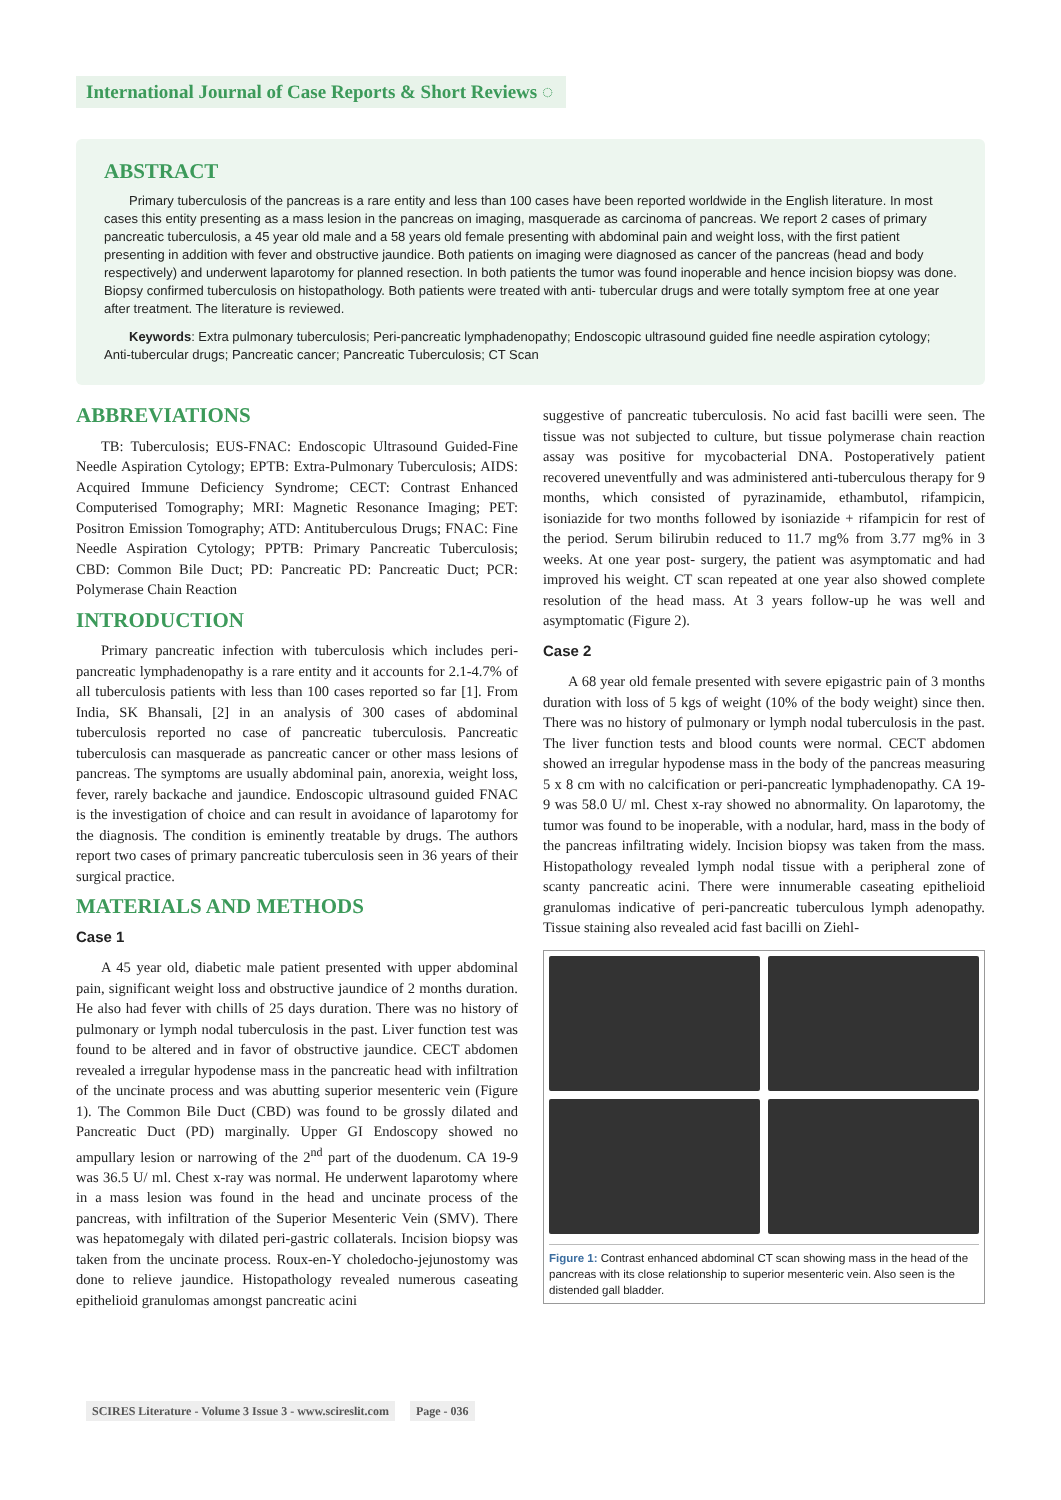International Journal of Case Reports & Short Reviews ◌
ABSTRACT
Primary tuberculosis of the pancreas is a rare entity and less than 100 cases have been reported worldwide in the English literature. In most cases this entity presenting as a mass lesion in the pancreas on imaging, masquerade as carcinoma of pancreas. We report 2 cases of primary pancreatic tuberculosis, a 45 year old male and a 58 years old female presenting with abdominal pain and weight loss, with the first patient presenting in addition with fever and obstructive jaundice. Both patients on imaging were diagnosed as cancer of the pancreas (head and body respectively) and underwent laparotomy for planned resection. In both patients the tumor was found inoperable and hence incision biopsy was done. Biopsy confirmed tuberculosis on histopathology. Both patients were treated with anti- tubercular drugs and were totally symptom free at one year after treatment. The literature is reviewed.
Keywords: Extra pulmonary tuberculosis; Peri-pancreatic lymphadenopathy; Endoscopic ultrasound guided fine needle aspiration cytology; Anti-tubercular drugs; Pancreatic cancer; Pancreatic Tuberculosis; CT Scan
ABBREVIATIONS
TB: Tuberculosis; EUS-FNAC: Endoscopic Ultrasound Guided-Fine Needle Aspiration Cytology; EPTB: Extra-Pulmonary Tuberculosis; AIDS: Acquired Immune Deficiency Syndrome; CECT: Contrast Enhanced Computerised Tomography; MRI: Magnetic Resonance Imaging; PET: Positron Emission Tomography; ATD: Antituberculous Drugs; FNAC: Fine Needle Aspiration Cytology; PPTB: Primary Pancreatic Tuberculosis; CBD: Common Bile Duct; PD: Pancreatic PD: Pancreatic Duct; PCR: Polymerase Chain Reaction
INTRODUCTION
Primary pancreatic infection with tuberculosis which includes peri-pancreatic lymphadenopathy is a rare entity and it accounts for 2.1-4.7% of all tuberculosis patients with less than 100 cases reported so far [1]. From India, SK Bhansali, [2] in an analysis of 300 cases of abdominal tuberculosis reported no case of pancreatic tuberculosis. Pancreatic tuberculosis can masquerade as pancreatic cancer or other mass lesions of pancreas. The symptoms are usually abdominal pain, anorexia, weight loss, fever, rarely backache and jaundice. Endoscopic ultrasound guided FNAC is the investigation of choice and can result in avoidance of laparotomy for the diagnosis. The condition is eminently treatable by drugs. The authors report two cases of primary pancreatic tuberculosis seen in 36 years of their surgical practice.
MATERIALS AND METHODS
Case 1
A 45 year old, diabetic male patient presented with upper abdominal pain, significant weight loss and obstructive jaundice of 2 months duration. He also had fever with chills of 25 days duration. There was no history of pulmonary or lymph nodal tuberculosis in the past. Liver function test was found to be altered and in favor of obstructive jaundice. CECT abdomen revealed a irregular hypodense mass in the pancreatic head with infiltration of the uncinate process and was abutting superior mesenteric vein (Figure 1). The Common Bile Duct (CBD) was found to be grossly dilated and Pancreatic Duct (PD) marginally. Upper GI Endoscopy showed no ampullary lesion or narrowing of the 2<sup>nd</sup> part of the duodenum. CA 19-9 was 36.5 U/ ml. Chest x-ray was normal. He underwent laparotomy where in a mass lesion was found in the head and uncinate process of the pancreas, with infiltration of the Superior Mesenteric Vein (SMV). There was hepatomegaly with dilated peri-gastric collaterals. Incision biopsy was taken from the uncinate process. Roux-en-Y choledocho-jejunostomy was done to relieve jaundice. Histopathology revealed numerous caseating epithelioid granulomas amongst pancreatic acini
suggestive of pancreatic tuberculosis. No acid fast bacilli were seen. The tissue was not subjected to culture, but tissue polymerase chain reaction assay was positive for mycobacterial DNA. Postoperatively patient recovered uneventfully and was administered anti-tuberculous therapy for 9 months, which consisted of pyrazinamide, ethambutol, rifampicin, isoniazide for two months followed by isoniazide + rifampicin for rest of the period. Serum bilirubin reduced to 11.7 mg% from 3.77 mg% in 3 weeks. At one year post- surgery, the patient was asymptomatic and had improved his weight. CT scan repeated at one year also showed complete resolution of the head mass. At 3 years follow-up he was well and asymptomatic (Figure 2).
Case 2
A 68 year old female presented with severe epigastric pain of 3 months duration with loss of 5 kgs of weight (10% of the body weight) since then. There was no history of pulmonary or lymph nodal tuberculosis in the past. The liver function tests and blood counts were normal. CECT abdomen showed an irregular hypodense mass in the body of the pancreas measuring 5 x 8 cm with no calcification or peri-pancreatic lymphadenopathy. CA 19-9 was 58.0 U/ ml. Chest x-ray showed no abnormality. On laparotomy, the tumor was found to be inoperable, with a nodular, hard, mass in the body of the pancreas infiltrating widely. Incision biopsy was taken from the mass. Histopathology revealed lymph nodal tissue with a peripheral zone of scanty pancreatic acini. There were innumerable caseating epithelioid granulomas indicative of peri-pancreatic tuberculous lymph adenopathy. Tissue staining also revealed acid fast bacilli on Ziehl-
Figure 1: Contrast enhanced abdominal CT scan showing mass in the head of the pancreas with its close relationship to superior mesenteric vein. Also seen is the distended gall bladder.
SCIRES Literature - Volume 3 Issue 3 - www.scireslit.com Page - 036